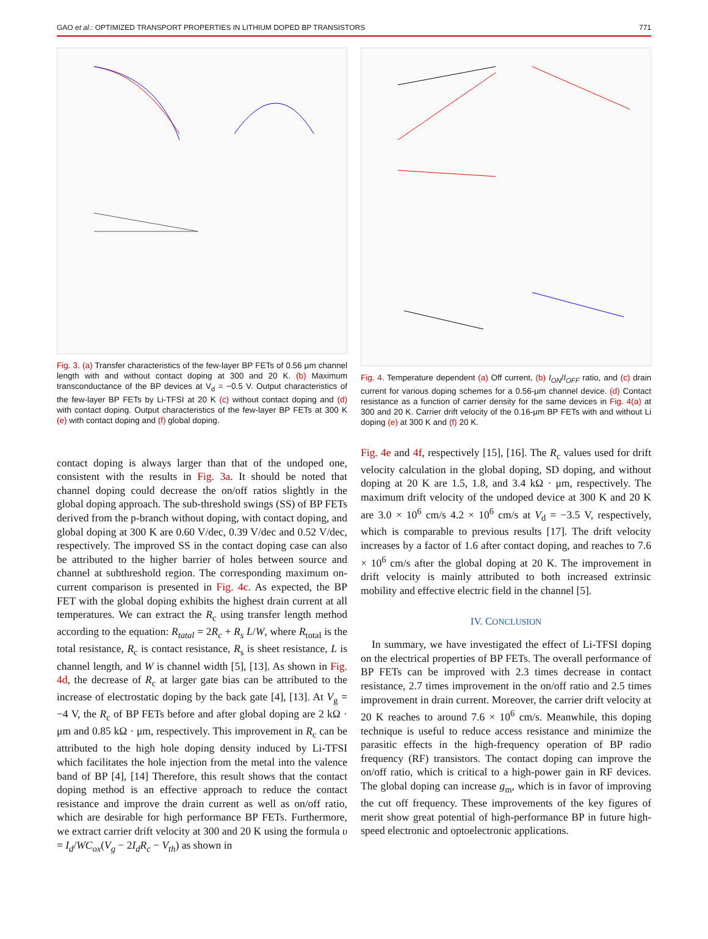GAO et al.: OPTIMIZED TRANSPORT PROPERTIES IN LITHIUM DOPED BP TRANSISTORS 771
Fig. 3. (a) Transfer characteristics of the few-layer BP FETs of 0.56 μm channel length with and without contact doping at 300 and 20 K. (b) Maximum transconductance of the BP devices at V<sub>d</sub> = −0.5 V. Output characteristics of the few-layer BP FETs by Li-TFSI at 20 K (c) without contact doping and (d) with contact doping. Output characteristics of the few-layer BP FETs at 300 K (e) with contact doping and (f) global doping.
contact doping is always larger than that of the undoped one, consistent with the results in Fig. 3a. It should be noted that channel doping could decrease the on/off ratios slightly in the global doping approach. The sub-threshold swings (SS) of BP FETs derived from the p-branch without doping, with contact doping, and global doping at 300 K are 0.60 V/dec, 0.39 V/dec and 0.52 V/dec, respectively. The improved SS in the contact doping case can also be attributed to the higher barrier of holes between source and channel at subthreshold region. The corresponding maximum on-current comparison is presented in Fig. 4c. As expected, the BP FET with the global doping exhibits the highest drain current at all temperatures. We can extract the R<sub>c</sub> using transfer length method according to the equation: R<sub>tatal</sub> = 2R<sub>c</sub> + R<sub>s</sub> L/W, where R<sub>total</sub> is the total resistance, R<sub>c</sub> is contact resistance, R<sub>s</sub> is sheet resistance, L is channel length, and W is channel width [5], [13]. As shown in Fig. 4d, the decrease of R<sub>c</sub> at larger gate bias can be attributed to the increase of electrostatic doping by the back gate [4], [13]. At V<sub>g</sub> = −4 V, the R<sub>c</sub> of BP FETs before and after global doping are 2 kΩ · μm and 0.85 kΩ · μm, respectively. This improvement in R<sub>c</sub> can be attributed to the high hole doping density induced by Li-TFSI which facilitates the hole injection from the metal into the valence band of BP [4], [14] Therefore, this result shows that the contact doping method is an effective approach to reduce the contact resistance and improve the drain current as well as on/off ratio, which are desirable for high performance BP FETs. Furthermore, we extract carrier drift velocity at 300 and 20 K using the formula υ = I<sub>d</sub>/WC<sub>ox</sub>(V<sub>g</sub> − 2I<sub>d</sub>R<sub>c</sub> − V<sub>th</sub>) as shown in
Fig. 4. Temperature dependent (a) Off current, (b) I<sub>ON</sub>/I<sub>OFF</sub> ratio, and (c) drain current for various doping schemes for a 0.56-μm channel device. (d) Contact resistance as a function of carrier density for the same devices in Fig. 4(a) at 300 and 20 K. Carrier drift velocity of the 0.16-μm BP FETs with and without Li doping (e) at 300 K and (f) 20 K.
Fig. 4e and 4f, respectively [15], [16]. The R<sub>c</sub> values used for drift velocity calculation in the global doping, SD doping, and without doping at 20 K are 1.5, 1.8, and 3.4 kΩ · μm, respectively. The maximum drift velocity of the undoped device at 300 K and 20 K are 3.0 × 10<sup>6</sup> cm/s 4.2 × 10<sup>6</sup> cm/s at V<sub>d</sub> = −3.5 V, respectively, which is comparable to previous results [17]. The drift velocity increases by a factor of 1.6 after contact doping, and reaches to 7.6 × 10<sup>6</sup> cm/s after the global doping at 20 K. The improvement in drift velocity is mainly attributed to both increased extrinsic mobility and effective electric field in the channel [5].
IV. CONCLUSION
In summary, we have investigated the effect of Li-TFSI doping on the electrical properties of BP FETs. The overall performance of BP FETs can be improved with 2.3 times decrease in contact resistance, 2.7 times improvement in the on/off ratio and 2.5 times improvement in drain current. Moreover, the carrier drift velocity at 20 K reaches to around 7.6 × 10<sup>6</sup> cm/s. Meanwhile, this doping technique is useful to reduce access resistance and minimize the parasitic effects in the high-frequency operation of BP radio frequency (RF) transistors. The contact doping can improve the on/off ratio, which is critical to a high-power gain in RF devices. The global doping can increase g<sub>m</sub>, which is in favor of improving the cut off frequency. These improvements of the key figures of merit show great potential of high-performance BP in future high-speed electronic and optoelectronic applications.